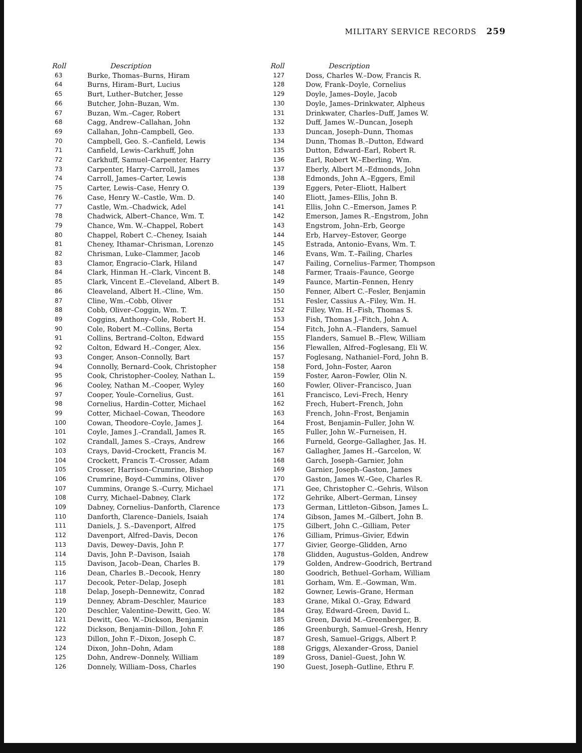MILITARY SERVICE RECORDS 259
| Roll | Description |
| --- | --- |
| 63 | Burke, Thomas–Burns, Hiram |
| 64 | Burns, Hiram–Burt, Lucius |
| 65 | Burt, Luther–Butcher, Jesse |
| 66 | Butcher, John–Buzan, Wm. |
| 67 | Buzan, Wm.–Cager, Robert |
| 68 | Cagg, Andrew–Callahan, John |
| 69 | Callahan, John–Campbell, Geo. |
| 70 | Campbell, Geo. S.–Canfield, Lewis |
| 71 | Canfield, Lewis–Carkhuff, John |
| 72 | Carkhuff, Samuel–Carpenter, Harry |
| 73 | Carpenter, Harry–Carroll, James |
| 74 | Carroll, James–Carter, Lewis |
| 75 | Carter, Lewis–Case, Henry O. |
| 76 | Case, Henry W.–Castle, Wm. D. |
| 77 | Castle, Wm.–Chadwick, Adel |
| 78 | Chadwick, Albert–Chance, Wm. T. |
| 79 | Chance, Wm. W.–Chappel, Robert |
| 80 | Chappel, Robert C.–Cheney, Isaiah |
| 81 | Cheney, Ithamar–Chrisman, Lorenzo |
| 82 | Chrisman, Luke–Clammer, Jacob |
| 83 | Clamor, Engracio–Clark, Hiland |
| 84 | Clark, Hinman H.–Clark, Vincent B. |
| 85 | Clark, Vincent E.–Cleveland, Albert B. |
| 86 | Cleaveland, Albert H.–Cline, Wm. |
| 87 | Cline, Wm.–Cobb, Oliver |
| 88 | Cobb, Oliver–Coggin, Wm. T. |
| 89 | Coggins, Anthony–Cole, Robert H. |
| 90 | Cole, Robert M.–Collins, Berta |
| 91 | Collins, Bertrand–Colton, Edward |
| 92 | Colton, Edward H.–Conger, Alex. |
| 93 | Conger, Anson–Connolly, Bart |
| 94 | Connolly, Bernard–Cook, Christopher |
| 95 | Cook, Christopher–Cooley, Nathan L. |
| 96 | Cooley, Nathan M.–Cooper, Wyley |
| 97 | Cooper, Youle–Cornelius, Gust. |
| 98 | Cornelius, Hardin–Cotter, Michael |
| 99 | Cotter, Michael–Cowan, Theodore |
| 100 | Cowan, Theodore–Coyle, James J. |
| 101 | Coyle, James J.–Crandall, James R. |
| 102 | Crandall, James S.–Crays, Andrew |
| 103 | Crays, David–Crockett, Francis M. |
| 104 | Crockett, Francis T.–Crosser, Adam |
| 105 | Crosser, Harrison–Crumrine, Bishop |
| 106 | Crumrine, Boyd–Cummins, Oliver |
| 107 | Cummins, Orange S.–Curry, Michael |
| 108 | Curry, Michael–Dabney, Clark |
| 109 | Dabney, Cornelius–Danforth, Clarence |
| 110 | Danforth, Clarence–Daniels, Isaiah |
| 111 | Daniels, J. S.–Davenport, Alfred |
| 112 | Davenport, Alfred–Davis, Decon |
| 113 | Davis, Dewey–Davis, John P. |
| 114 | Davis, John P.–Davison, Isaiah |
| 115 | Davison, Jacob–Dean, Charles B. |
| 116 | Dean, Charles B.–Decook, Henry |
| 117 | Decook, Peter–Delap, Joseph |
| 118 | Delap, Joseph–Dennewitz, Conrad |
| 119 | Denney, Abram–Deschler, Maurice |
| 120 | Deschler, Valentine–Dewitt, Geo. W. |
| 121 | Dewitt, Geo. W.–Dickson, Benjamin |
| 122 | Dickson, Benjamin–Dillon, John F. |
| 123 | Dillon, John F.–Dixon, Joseph C. |
| 124 | Dixon, John–Dohn, Adam |
| 125 | Dohn, Andrew–Donnely, William |
| 126 | Donnely, William–Doss, Charles |
| Roll | Description |
| --- | --- |
| 127 | Doss, Charles W.–Dow, Francis R. |
| 128 | Dow, Frank–Doyle, Cornelius |
| 129 | Doyle, James–Doyle, Jacob |
| 130 | Doyle, James–Drinkwater, Alpheus |
| 131 | Drinkwater, Charles–Duff, James W. |
| 132 | Duff, James W.–Duncan, Joseph |
| 133 | Duncan, Joseph–Dunn, Thomas |
| 134 | Dunn, Thomas B.–Dutton, Edward |
| 135 | Dutton, Edward–Earl, Robert R. |
| 136 | Earl, Robert W.–Eberling, Wm. |
| 137 | Eberly, Albert M.–Edmonds, John |
| 138 | Edmonds, John A.–Eggers, Emil |
| 139 | Eggers, Peter–Eliott, Halbert |
| 140 | Eliott, James–Ellis, John B. |
| 141 | Ellis, John C.–Emerson, James P. |
| 142 | Emerson, James R.–Engstrom, John |
| 143 | Engstrom, John–Erb, George |
| 144 | Erb, Harvey–Estover, George |
| 145 | Estrada, Antonio–Evans, Wm. T. |
| 146 | Evans, Wm. T.–Failing, Charles |
| 147 | Failing, Cornelius–Farmer, Thompson |
| 148 | Farmer, Traais–Faunce, George |
| 149 | Faunce, Martin–Fennen, Henry |
| 150 | Fenner, Albert C.–Fesler, Benjamin |
| 151 | Fesler, Cassius A.–Filey, Wm. H. |
| 152 | Filley, Wm. H.–Fish, Thomas S. |
| 153 | Fish, Thomas J.–Fitch, John A. |
| 154 | Fitch, John A.–Flanders, Samuel |
| 155 | Flanders, Samuel B.–Flew, William |
| 156 | Flewallen, Alfred–Foglesang, Eli W. |
| 157 | Foglesang, Nathaniel–Ford, John B. |
| 158 | Ford, John–Foster, Aaron |
| 159 | Foster, Aaron–Fowler, Olin N. |
| 160 | Fowler, Oliver–Francisco, Juan |
| 161 | Francisco, Levi–Frech, Henry |
| 162 | Frech, Hubert–French, John |
| 163 | French, John–Frost, Benjamin |
| 164 | Frost, Benjamin–Fuller, John W. |
| 165 | Fuller, John W.–Furneisen, H. |
| 166 | Furneld, George–Gallagher, Jas. H. |
| 167 | Gallagher, James H.–Garcelon, W. |
| 168 | Garch, Joseph–Garnier, John |
| 169 | Garnier, Joseph–Gaston, James |
| 170 | Gaston, James W.–Gee, Charles R. |
| 171 | Gee, Christopher C.–Gehris, Wilson |
| 172 | Gehrike, Albert–German, Linsey |
| 173 | German, Littleton–Gibson, James L. |
| 174 | Gibson, James M.–Gilbert, John B. |
| 175 | Gilbert, John C.–Gilliam, Peter |
| 176 | Gilliam, Primus–Givier, Edwin |
| 177 | Givier, George–Glidden, Arno |
| 178 | Glidden, Augustus–Golden, Andrew |
| 179 | Golden, Andrew–Goodrich, Bertrand |
| 180 | Goodrich, Bethuel–Gorham, William |
| 181 | Gorham, Wm. E.–Gowman, Wm. |
| 182 | Gowner, Lewis–Grane, Herman |
| 183 | Grane, Mikal O.–Gray, Edward |
| 184 | Gray, Edward–Green, David L. |
| 185 | Green, David M.–Greenberger, B. |
| 186 | Greenburgh, Samuel–Gresh, Henry |
| 187 | Gresh, Samuel–Griggs, Albert P. |
| 188 | Griggs, Alexander–Gross, Daniel |
| 189 | Gross, Daniel–Guest, John W. |
| 190 | Guest, Joseph–Gutline, Ethru F. |